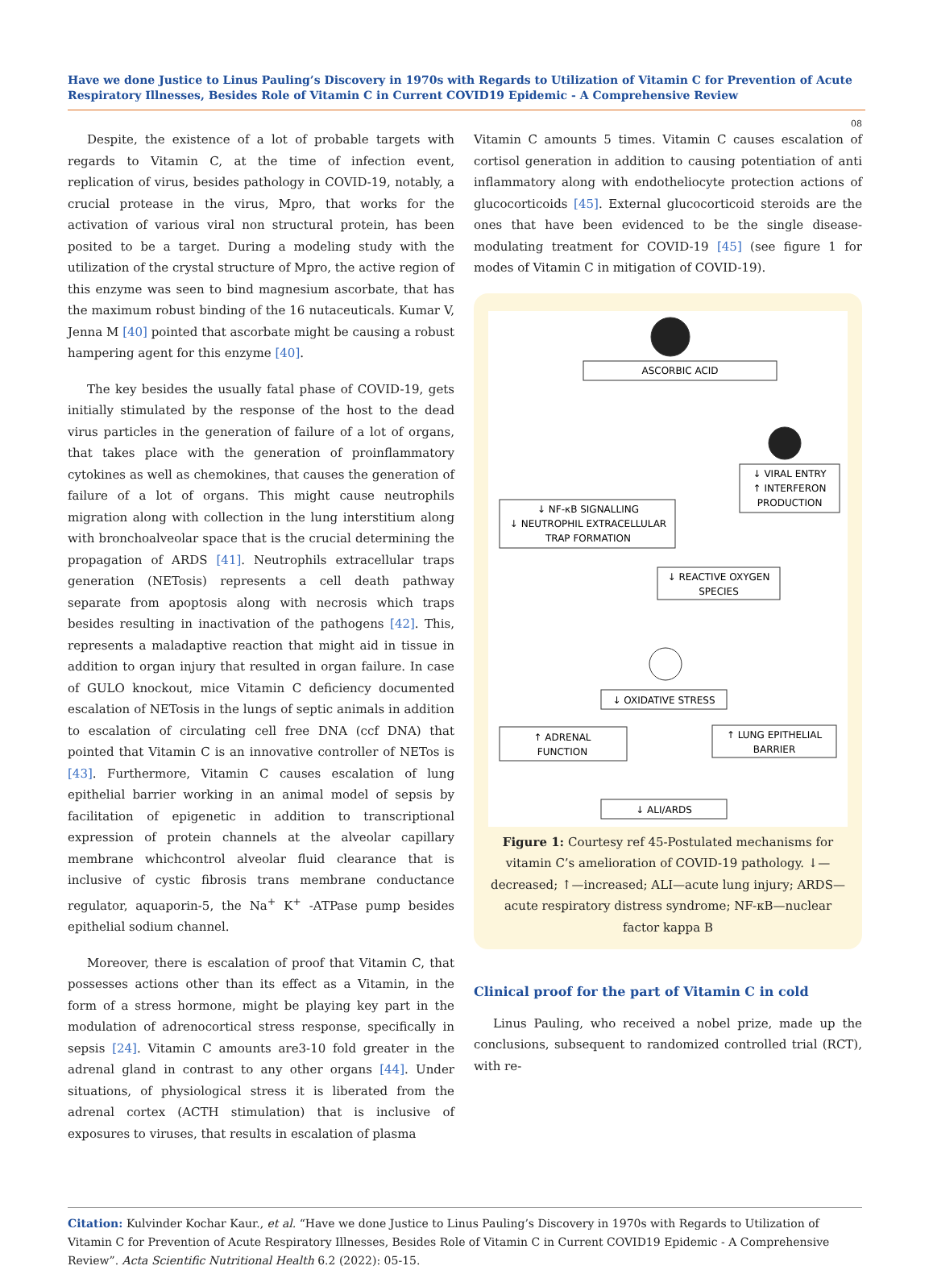Have we done Justice to Linus Pauling’s Discovery in 1970s with Regards to Utilization of Vitamin C for Prevention of Acute Respiratory Illnesses, Besides Role of Vitamin C in Current COVID19 Epidemic - A Comprehensive Review
08
Despite, the existence of a lot of probable targets with regards to Vitamin C, at the time of infection event, replication of virus, besides pathology in COVID-19, notably, a crucial protease in the virus, Mpro, that works for the activation of various viral non structural protein, has been posited to be a target. During a modeling study with the utilization of the crystal structure of Mpro, the active region of this enzyme was seen to bind magnesium ascorbate, that has the maximum robust binding of the 16 nutaceuticals. Kumar V, Jenna M [40] pointed that ascorbate might be causing a robust hampering agent for this enzyme [40].
The key besides the usually fatal phase of COVID-19, gets initially stimulated by the response of the host to the dead virus particles in the generation of failure of a lot of organs, that takes place with the generation of proinflammatory cytokines as well as chemokines, that causes the generation of failure of a lot of organs. This might cause neutrophils migration along with collection in the lung interstitium along with bronchoalveolar space that is the crucial determining the propagation of ARDS [41]. Neutrophils extracellular traps generation (NETosis) represents a cell death pathway separate from apoptosis along with necrosis which traps besides resulting in inactivation of the pathogens [42]. This, represents a maladaptive reaction that might aid in tissue in addition to organ injury that resulted in organ failure. In case of GULO knockout, mice Vitamin C deficiency documented escalation of NETosis in the lungs of septic animals in addition to escalation of circulating cell free DNA (ccf DNA) that pointed that Vitamin C is an innovative controller of NETos is [43]. Furthermore, Vitamin C causes escalation of lung epithelial barrier working in an animal model of sepsis by facilitation of epigenetic in addition to transcriptional expression of protein channels at the alveolar capillary membrane whichcontrol alveolar fluid clearance that is inclusive of cystic fibrosis trans membrane conductance regulator, aquaporin-5, the Na<sup>+</sup> K<sup>+</sup> -ATPase pump besides epithelial sodium channel.
Moreover, there is escalation of proof that Vitamin C, that possesses actions other than its effect as a Vitamin, in the form of a stress hormone, might be playing key part in the modulation of adrenocortical stress response, specifically in sepsis [24]. Vitamin C amounts are3-10 fold greater in the adrenal gland in contrast to any other organs [44]. Under situations, of physiological stress it is liberated from the adrenal cortex (ACTH stimulation) that is inclusive of exposures to viruses, that results in escalation of plasma
Vitamin C amounts 5 times. Vitamin C causes escalation of cortisol generation in addition to causing potentiation of anti inflammatory along with endotheliocyte protection actions of glucocorticoids [45]. External glucocorticoid steroids are the ones that have been evidenced to be the single disease- modulating treatment for COVID-19 [45] (see figure 1 for modes of Vitamin C in mitigation of COVID-19).
ASCORBIC ACID
↓ NF-κB SIGNALLING
↓ NEUTROPHIL EXTRACELLULAR
TRAP FORMATION
↓ VIRAL ENTRY
↑ INTERFERON
PRODUCTION
↓ REACTIVE OXYGEN
SPECIES
↓ OXIDATIVE STRESS
↑ ADRENAL
FUNCTION
↑ LUNG EPITHELIAL
BARRIER
↓ ALI/ARDS
Figure 1: Courtesy ref 45-Postulated mechanisms for vitamin C’s amelioration of COVID-19 pathology. ↓—decreased; ↑—increased; ALI—acute lung injury; ARDS—acute respiratory distress syndrome; NF-κB—nuclear factor kappa B
Clinical proof for the part of Vitamin C in cold
Linus Pauling, who received a nobel prize, made up the conclusions, subsequent to randomized controlled trial (RCT), with re-
Citation: Kulvinder Kochar Kaur., et al. “Have we done Justice to Linus Pauling’s Discovery in 1970s with Regards to Utilization of Vitamin C for Prevention of Acute Respiratory Illnesses, Besides Role of Vitamin C in Current COVID19 Epidemic - A Comprehensive Review”. Acta Scientific Nutritional Health 6.2 (2022): 05-15.